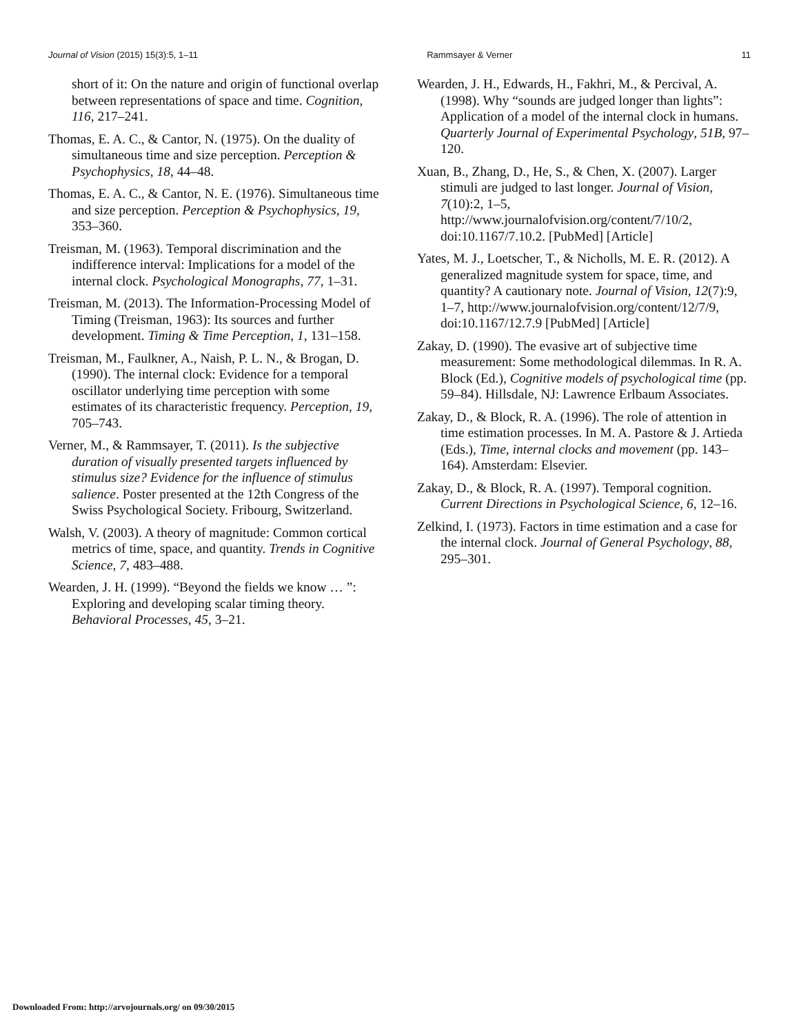Journal of Vision (2015) 15(3):5, 1–11 Rammsayer & Verner 11
short of it: On the nature and origin of functional overlap between representations of space and time. Cognition, 116, 217–241.
Thomas, E. A. C., & Cantor, N. (1975). On the duality of simultaneous time and size perception. Perception & Psychophysics, 18, 44–48.
Thomas, E. A. C., & Cantor, N. E. (1976). Simultaneous time and size perception. Perception & Psychophysics, 19, 353–360.
Treisman, M. (1963). Temporal discrimination and the indifference interval: Implications for a model of the internal clock. Psychological Monographs, 77, 1–31.
Treisman, M. (2013). The Information-Processing Model of Timing (Treisman, 1963): Its sources and further development. Timing & Time Perception, 1, 131–158.
Treisman, M., Faulkner, A., Naish, P. L. N., & Brogan, D. (1990). The internal clock: Evidence for a temporal oscillator underlying time perception with some estimates of its characteristic frequency. Perception, 19, 705–743.
Verner, M., & Rammsayer, T. (2011). Is the subjective duration of visually presented targets influenced by stimulus size? Evidence for the influence of stimulus salience. Poster presented at the 12th Congress of the Swiss Psychological Society. Fribourg, Switzerland.
Walsh, V. (2003). A theory of magnitude: Common cortical metrics of time, space, and quantity. Trends in Cognitive Science, 7, 483–488.
Wearden, J. H. (1999). “Beyond the fields we know … ”: Exploring and developing scalar timing theory. Behavioral Processes, 45, 3–21.
Wearden, J. H., Edwards, H., Fakhri, M., & Percival, A. (1998). Why “sounds are judged longer than lights”: Application of a model of the internal clock in humans. Quarterly Journal of Experimental Psychology, 51B, 97–120.
Xuan, B., Zhang, D., He, S., & Chen, X. (2007). Larger stimuli are judged to last longer. Journal of Vision, 7(10):2, 1–5, http://www.journalofvision.org/content/7/10/2, doi:10.1167/7.10.2. [PubMed] [Article]
Yates, M. J., Loetscher, T., & Nicholls, M. E. R. (2012). A generalized magnitude system for space, time, and quantity? A cautionary note. Journal of Vision, 12(7):9, 1–7, http://www.journalofvision.org/content/12/7/9, doi:10.1167/12.7.9 [PubMed] [Article]
Zakay, D. (1990). The evasive art of subjective time measurement: Some methodological dilemmas. In R. A. Block (Ed.), Cognitive models of psychological time (pp. 59–84). Hillsdale, NJ: Lawrence Erlbaum Associates.
Zakay, D., & Block, R. A. (1996). The role of attention in time estimation processes. In M. A. Pastore & J. Artieda (Eds.), Time, internal clocks and movement (pp. 143–164). Amsterdam: Elsevier.
Zakay, D., & Block, R. A. (1997). Temporal cognition. Current Directions in Psychological Science, 6, 12–16.
Zelkind, I. (1973). Factors in time estimation and a case for the internal clock. Journal of General Psychology, 88, 295–301.
Downloaded From: http://arvojournals.org/ on 09/30/2015